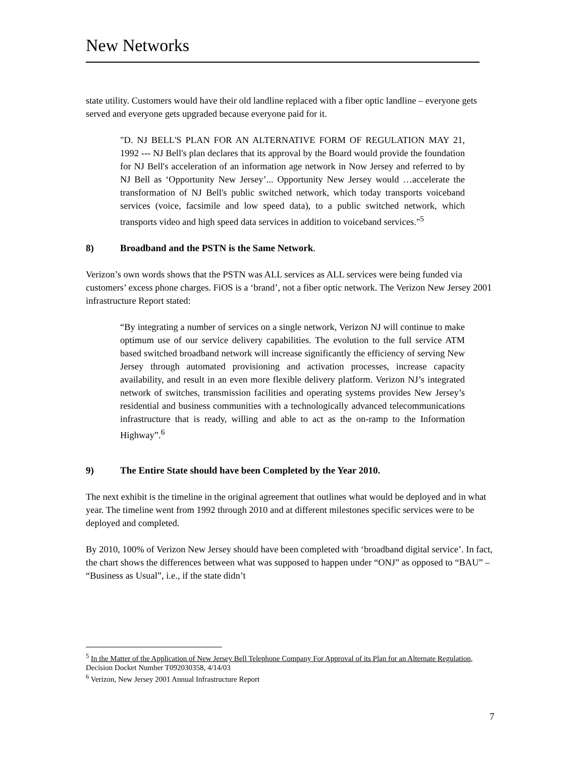New Networks
state utility. Customers would have their old landline replaced with a fiber optic landline – everyone gets served and everyone gets upgraded because everyone paid for it.
"D. NJ BELL'S PLAN FOR AN ALTERNATIVE FORM OF REGULATION MAY 21, 1992 --- NJ Bell's plan declares that its approval by the Board would provide the foundation for NJ Bell's acceleration of an information age network in Now Jersey and referred to by NJ Bell as ‘Opportunity New Jersey’... Opportunity New Jersey would …accelerate the transformation of NJ Bell's public switched network, which today transports voiceband services (voice, facsimile and low speed data), to a public switched network, which transports video and high speed data services in addition to voiceband services."<sup>5</sup>
8) Broadband and the PSTN is the Same Network.
Verizon’s own words shows that the PSTN was ALL services as ALL services were being funded via customers’ excess phone charges. FiOS is a ‘brand’, not a fiber optic network. The Verizon New Jersey 2001 infrastructure Report stated:
“By integrating a number of services on a single network, Verizon NJ will continue to make optimum use of our service delivery capabilities. The evolution to the full service ATM based switched broadband network will increase significantly the efficiency of serving New Jersey through automated provisioning and activation processes, increase capacity availability, and result in an even more flexible delivery platform. Verizon NJ’s integrated network of switches, transmission facilities and operating systems provides New Jersey’s residential and business communities with a technologically advanced telecommunications infrastructure that is ready, willing and able to act as the on-ramp to the Information Highway”.<sup>6</sup>
9) The Entire State should have been Completed by the Year 2010.
The next exhibit is the timeline in the original agreement that outlines what would be deployed and in what year. The timeline went from 1992 through 2010 and at different milestones specific services were to be deployed and completed.
By 2010, 100% of Verizon New Jersey should have been completed with ‘broadband digital service’. In fact, the chart shows the differences between what was supposed to happen under “ONJ” as opposed to “BAU” – “Business as Usual”, i.e., if the state didn’t
<sup>5</sup> In the Matter of the Application of New Jersey Bell Telephone Company For Approval of its Plan for an Alternate Regulation, Decision Docket Number T092030358, 4/14/03
<sup>6</sup> Verizon, New Jersey 2001 Annual Infrastructure Report
7